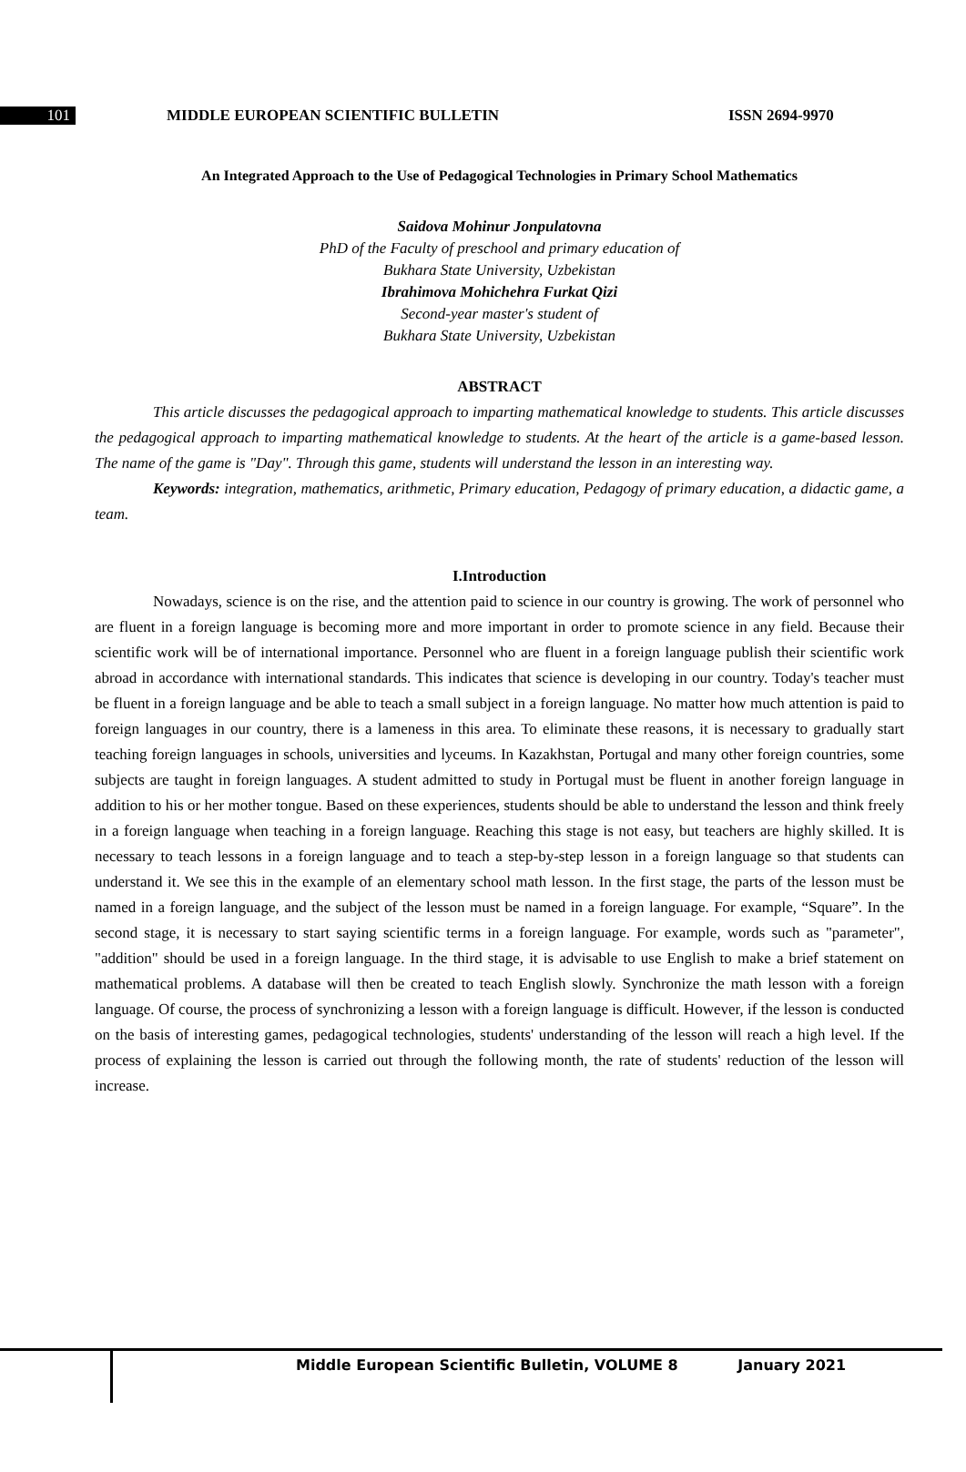101 MIDDLE EUROPEAN SCIENTIFIC BULLETIN ISSN 2694-9970
An Integrated Approach to the Use of Pedagogical Technologies in Primary School Mathematics
Saidova Mohinur Jonpulatovna
PhD of the Faculty of preschool and primary education of
Bukhara State University, Uzbekistan
Ibrahimova Mohichehra Furkat Qizi
Second-year master's student of
Bukhara State University, Uzbekistan
ABSTRACT
This article discusses the pedagogical approach to imparting mathematical knowledge to students. This article discusses the pedagogical approach to imparting mathematical knowledge to students. At the heart of the article is a game-based lesson. The name of the game is "Day". Through this game, students will understand the lesson in an interesting way.
Keywords: integration, mathematics, arithmetic, Primary education, Pedagogy of primary education, a didactic game, a team.
I.Introduction
Nowadays, science is on the rise, and the attention paid to science in our country is growing. The work of personnel who are fluent in a foreign language is becoming more and more important in order to promote science in any field. Because their scientific work will be of international importance. Personnel who are fluent in a foreign language publish their scientific work abroad in accordance with international standards. This indicates that science is developing in our country. Today's teacher must be fluent in a foreign language and be able to teach a small subject in a foreign language. No matter how much attention is paid to foreign languages in our country, there is a lameness in this area. To eliminate these reasons, it is necessary to gradually start teaching foreign languages in schools, universities and lyceums. In Kazakhstan, Portugal and many other foreign countries, some subjects are taught in foreign languages. A student admitted to study in Portugal must be fluent in another foreign language in addition to his or her mother tongue. Based on these experiences, students should be able to understand the lesson and think freely in a foreign language when teaching in a foreign language. Reaching this stage is not easy, but teachers are highly skilled. It is necessary to teach lessons in a foreign language and to teach a step-by-step lesson in a foreign language so that students can understand it. We see this in the example of an elementary school math lesson. In the first stage, the parts of the lesson must be named in a foreign language, and the subject of the lesson must be named in a foreign language. For example, “Square”. In the second stage, it is necessary to start saying scientific terms in a foreign language. For example, words such as "parameter", "addition" should be used in a foreign language. In the third stage, it is advisable to use English to make a brief statement on mathematical problems. A database will then be created to teach English slowly. Synchronize the math lesson with a foreign language. Of course, the process of synchronizing a lesson with a foreign language is difficult. However, if the lesson is conducted on the basis of interesting games, pedagogical technologies, students' understanding of the lesson will reach a high level. If the process of explaining the lesson is carried out through the following month, the rate of students' reduction of the lesson will increase.
Middle European Scientific Bulletin, VOLUME 8 January 2021